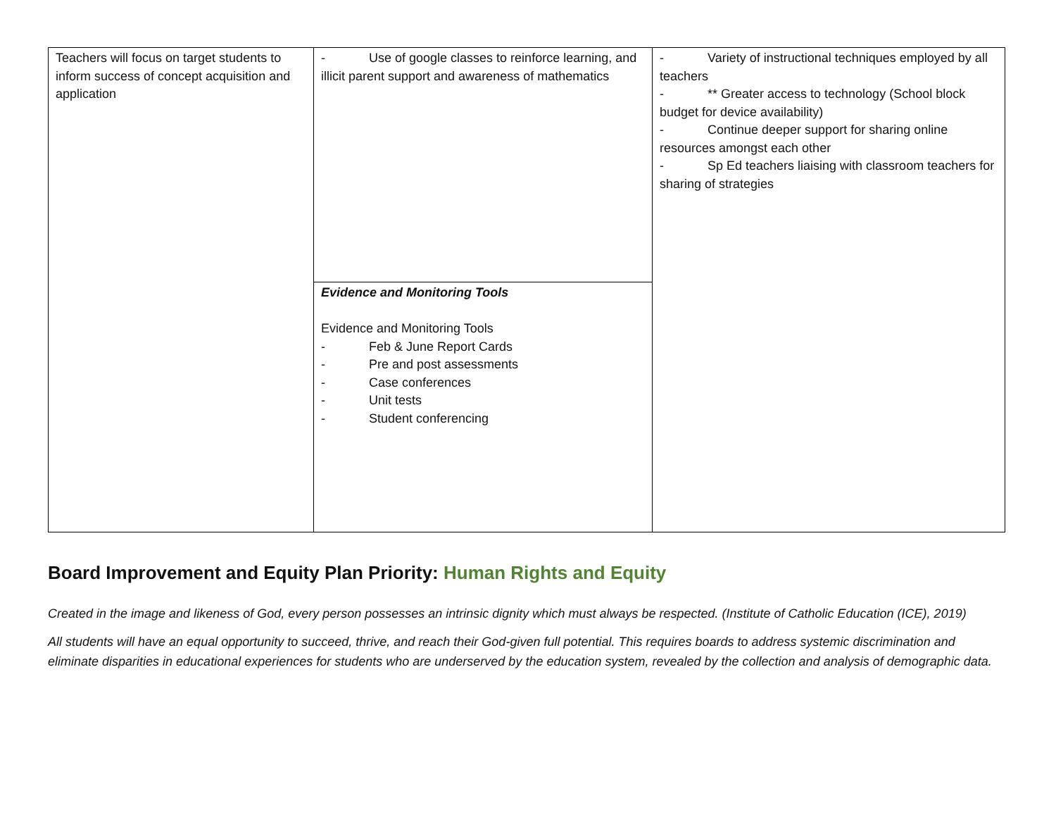| Teachers will focus on target students to inform success of concept acquisition and application | - Use of google classes to reinforce learning, and illicit parent support and awareness of mathematics | - Variety of instructional techniques employed by all teachers - ** Greater access to technology (School block budget for device availability) - Continue deeper support for sharing online resources amongst each other - Sp Ed teachers liaising with classroom teachers for sharing of strategies |
| | Evidence and Monitoring Tools Evidence and Monitoring Tools - Feb & June Report Cards - Pre and post assessments - Case conferences - Unit tests - Student conferencing | |
Board Improvement and Equity Plan Priority: Human Rights and Equity
Created in the image and likeness of God, every person possesses an intrinsic dignity which must always be respected. (Institute of Catholic Education (ICE), 2019)
All students will have an equal opportunity to succeed, thrive, and reach their God-given full potential. This requires boards to address systemic discrimination and eliminate disparities in educational experiences for students who are underserved by the education system, revealed by the collection and analysis of demographic data.